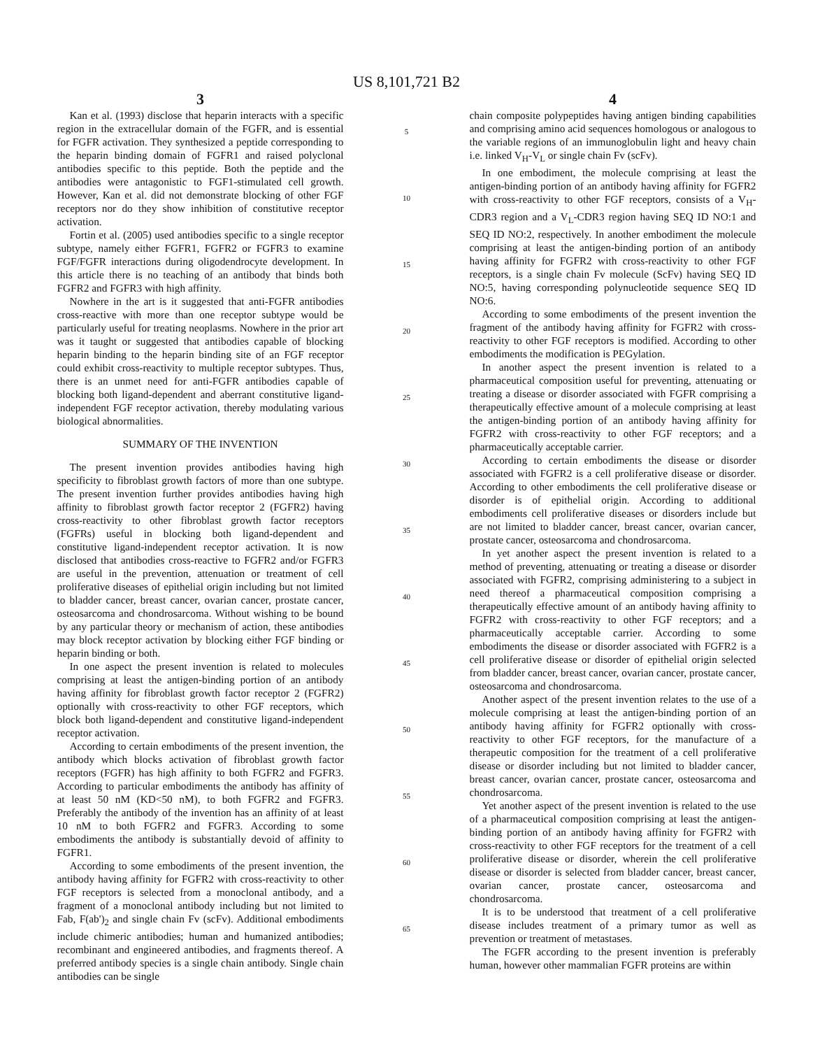US 8,101,721 B2
3
Kan et al. (1993) disclose that heparin interacts with a specific region in the extracellular domain of the FGFR, and is essential for FGFR activation. They synthesized a peptide corresponding to the heparin binding domain of FGFR1 and raised polyclonal antibodies specific to this peptide. Both the peptide and the antibodies were antagonistic to FGF1-stimulated cell growth. However, Kan et al. did not demonstrate blocking of other FGF receptors nor do they show inhibition of constitutive receptor activation.
Fortin et al. (2005) used antibodies specific to a single receptor subtype, namely either FGFR1, FGFR2 or FGFR3 to examine FGF/FGFR interactions during oligodendrocyte development. In this article there is no teaching of an antibody that binds both FGFR2 and FGFR3 with high affinity.
Nowhere in the art is it suggested that anti-FGFR antibodies cross-reactive with more than one receptor subtype would be particularly useful for treating neoplasms. Nowhere in the prior art was it taught or suggested that antibodies capable of blocking heparin binding to the heparin binding site of an FGF receptor could exhibit cross-reactivity to multiple receptor subtypes. Thus, there is an unmet need for anti-FGFR antibodies capable of blocking both ligand-dependent and aberrant constitutive ligand-independent FGF receptor activation, thereby modulating various biological abnormalities.
SUMMARY OF THE INVENTION
The present invention provides antibodies having high specificity to fibroblast growth factors of more than one subtype. The present invention further provides antibodies having high affinity to fibroblast growth factor receptor 2 (FGFR2) having cross-reactivity to other fibroblast growth factor receptors (FGFRs) useful in blocking both ligand-dependent and constitutive ligand-independent receptor activation. It is now disclosed that antibodies cross-reactive to FGFR2 and/or FGFR3 are useful in the prevention, attenuation or treatment of cell proliferative diseases of epithelial origin including but not limited to bladder cancer, breast cancer, ovarian cancer, prostate cancer, osteosarcoma and chondrosarcoma. Without wishing to be bound by any particular theory or mechanism of action, these antibodies may block receptor activation by blocking either FGF binding or heparin binding or both.
In one aspect the present invention is related to molecules comprising at least the antigen-binding portion of an antibody having affinity for fibroblast growth factor receptor 2 (FGFR2) optionally with cross-reactivity to other FGF receptors, which block both ligand-dependent and constitutive ligand-independent receptor activation.
According to certain embodiments of the present invention, the antibody which blocks activation of fibroblast growth factor receptors (FGFR) has high affinity to both FGFR2 and FGFR3. According to particular embodiments the antibody has affinity of at least 50 nM (KD<50 nM), to both FGFR2 and FGFR3. Preferably the antibody of the invention has an affinity of at least 10 nM to both FGFR2 and FGFR3. According to some embodiments the antibody is substantially devoid of affinity to FGFR1.
According to some embodiments of the present invention, the antibody having affinity for FGFR2 with cross-reactivity to other FGF receptors is selected from a monoclonal antibody, and a fragment of a monoclonal antibody including but not limited to Fab, F(ab')<sub>2</sub> and single chain Fv (scFv). Additional embodiments include chimeric antibodies; human and humanized antibodies; recombinant and engineered antibodies, and fragments thereof. A preferred antibody species is a single chain antibody. Single chain antibodies can be single
5
10
15
20
25
30
35
40
45
50
55
60
65
4
chain composite polypeptides having antigen binding capabilities and comprising amino acid sequences homologous or analogous to the variable regions of an immunoglobulin light and heavy chain i.e. linked V<sub>H</sub>-V<sub>L</sub> or single chain Fv (scFv).
In one embodiment, the molecule comprising at least the antigen-binding portion of an antibody having affinity for FGFR2 with cross-reactivity to other FGF receptors, consists of a V<sub>H</sub>-CDR3 region and a V<sub>L</sub>-CDR3 region having SEQ ID NO:1 and SEQ ID NO:2, respectively. In another embodiment the molecule comprising at least the antigen-binding portion of an antibody having affinity for FGFR2 with cross-reactivity to other FGF receptors, is a single chain Fv molecule (ScFv) having SEQ ID NO:5, having corresponding polynucleotide sequence SEQ ID NO:6.
According to some embodiments of the present invention the fragment of the antibody having affinity for FGFR2 with cross-reactivity to other FGF receptors is modified. According to other embodiments the modification is PEGylation.
In another aspect the present invention is related to a pharmaceutical composition useful for preventing, attenuating or treating a disease or disorder associated with FGFR comprising a therapeutically effective amount of a molecule comprising at least the antigen-binding portion of an antibody having affinity for FGFR2 with cross-reactivity to other FGF receptors; and a pharmaceutically acceptable carrier.
According to certain embodiments the disease or disorder associated with FGFR2 is a cell proliferative disease or disorder. According to other embodiments the cell proliferative disease or disorder is of epithelial origin. According to additional embodiments cell proliferative diseases or disorders include but are not limited to bladder cancer, breast cancer, ovarian cancer, prostate cancer, osteosarcoma and chondrosarcoma.
In yet another aspect the present invention is related to a method of preventing, attenuating or treating a disease or disorder associated with FGFR2, comprising administering to a subject in need thereof a pharmaceutical composition comprising a therapeutically effective amount of an antibody having affinity to FGFR2 with cross-reactivity to other FGF receptors; and a pharmaceutically acceptable carrier. According to some embodiments the disease or disorder associated with FGFR2 is a cell proliferative disease or disorder of epithelial origin selected from bladder cancer, breast cancer, ovarian cancer, prostate cancer, osteosarcoma and chondrosarcoma.
Another aspect of the present invention relates to the use of a molecule comprising at least the antigen-binding portion of an antibody having affinity for FGFR2 optionally with cross-reactivity to other FGF receptors, for the manufacture of a therapeutic composition for the treatment of a cell proliferative disease or disorder including but not limited to bladder cancer, breast cancer, ovarian cancer, prostate cancer, osteosarcoma and chondrosarcoma.
Yet another aspect of the present invention is related to the use of a pharmaceutical composition comprising at least the antigen-binding portion of an antibody having affinity for FGFR2 with cross-reactivity to other FGF receptors for the treatment of a cell proliferative disease or disorder, wherein the cell proliferative disease or disorder is selected from bladder cancer, breast cancer, ovarian cancer, prostate cancer, osteosarcoma and chondrosarcoma.
It is to be understood that treatment of a cell proliferative disease includes treatment of a primary tumor as well as prevention or treatment of metastases.
The FGFR according to the present invention is preferably human, however other mammalian FGFR proteins are within